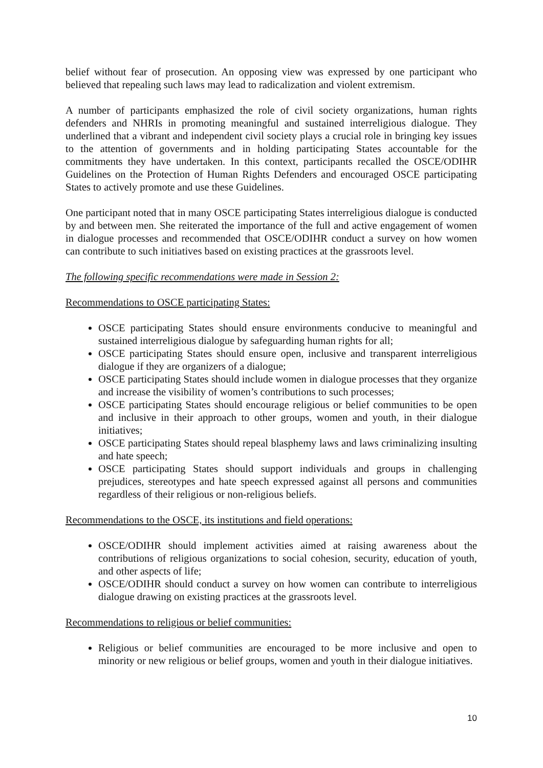belief without fear of prosecution. An opposing view was expressed by one participant who believed that repealing such laws may lead to radicalization and violent extremism.
A number of participants emphasized the role of civil society organizations, human rights defenders and NHRIs in promoting meaningful and sustained interreligious dialogue. They underlined that a vibrant and independent civil society plays a crucial role in bringing key issues to the attention of governments and in holding participating States accountable for the commitments they have undertaken. In this context, participants recalled the OSCE/ODIHR Guidelines on the Protection of Human Rights Defenders and encouraged OSCE participating States to actively promote and use these Guidelines.
One participant noted that in many OSCE participating States interreligious dialogue is conducted by and between men. She reiterated the importance of the full and active engagement of women in dialogue processes and recommended that OSCE/ODIHR conduct a survey on how women can contribute to such initiatives based on existing practices at the grassroots level.
The following specific recommendations were made in Session 2:
Recommendations to OSCE participating States:
OSCE participating States should ensure environments conducive to meaningful and sustained interreligious dialogue by safeguarding human rights for all;
OSCE participating States should ensure open, inclusive and transparent interreligious dialogue if they are organizers of a dialogue;
OSCE participating States should include women in dialogue processes that they organize and increase the visibility of women’s contributions to such processes;
OSCE participating States should encourage religious or belief communities to be open and inclusive in their approach to other groups, women and youth, in their dialogue initiatives;
OSCE participating States should repeal blasphemy laws and laws criminalizing insulting and hate speech;
OSCE participating States should support individuals and groups in challenging prejudices, stereotypes and hate speech expressed against all persons and communities regardless of their religious or non-religious beliefs.
Recommendations to the OSCE, its institutions and field operations:
OSCE/ODIHR should implement activities aimed at raising awareness about the contributions of religious organizations to social cohesion, security, education of youth, and other aspects of life;
OSCE/ODIHR should conduct a survey on how women can contribute to interreligious dialogue drawing on existing practices at the grassroots level.
Recommendations to religious or belief communities:
Religious or belief communities are encouraged to be more inclusive and open to minority or new religious or belief groups, women and youth in their dialogue initiatives.
10